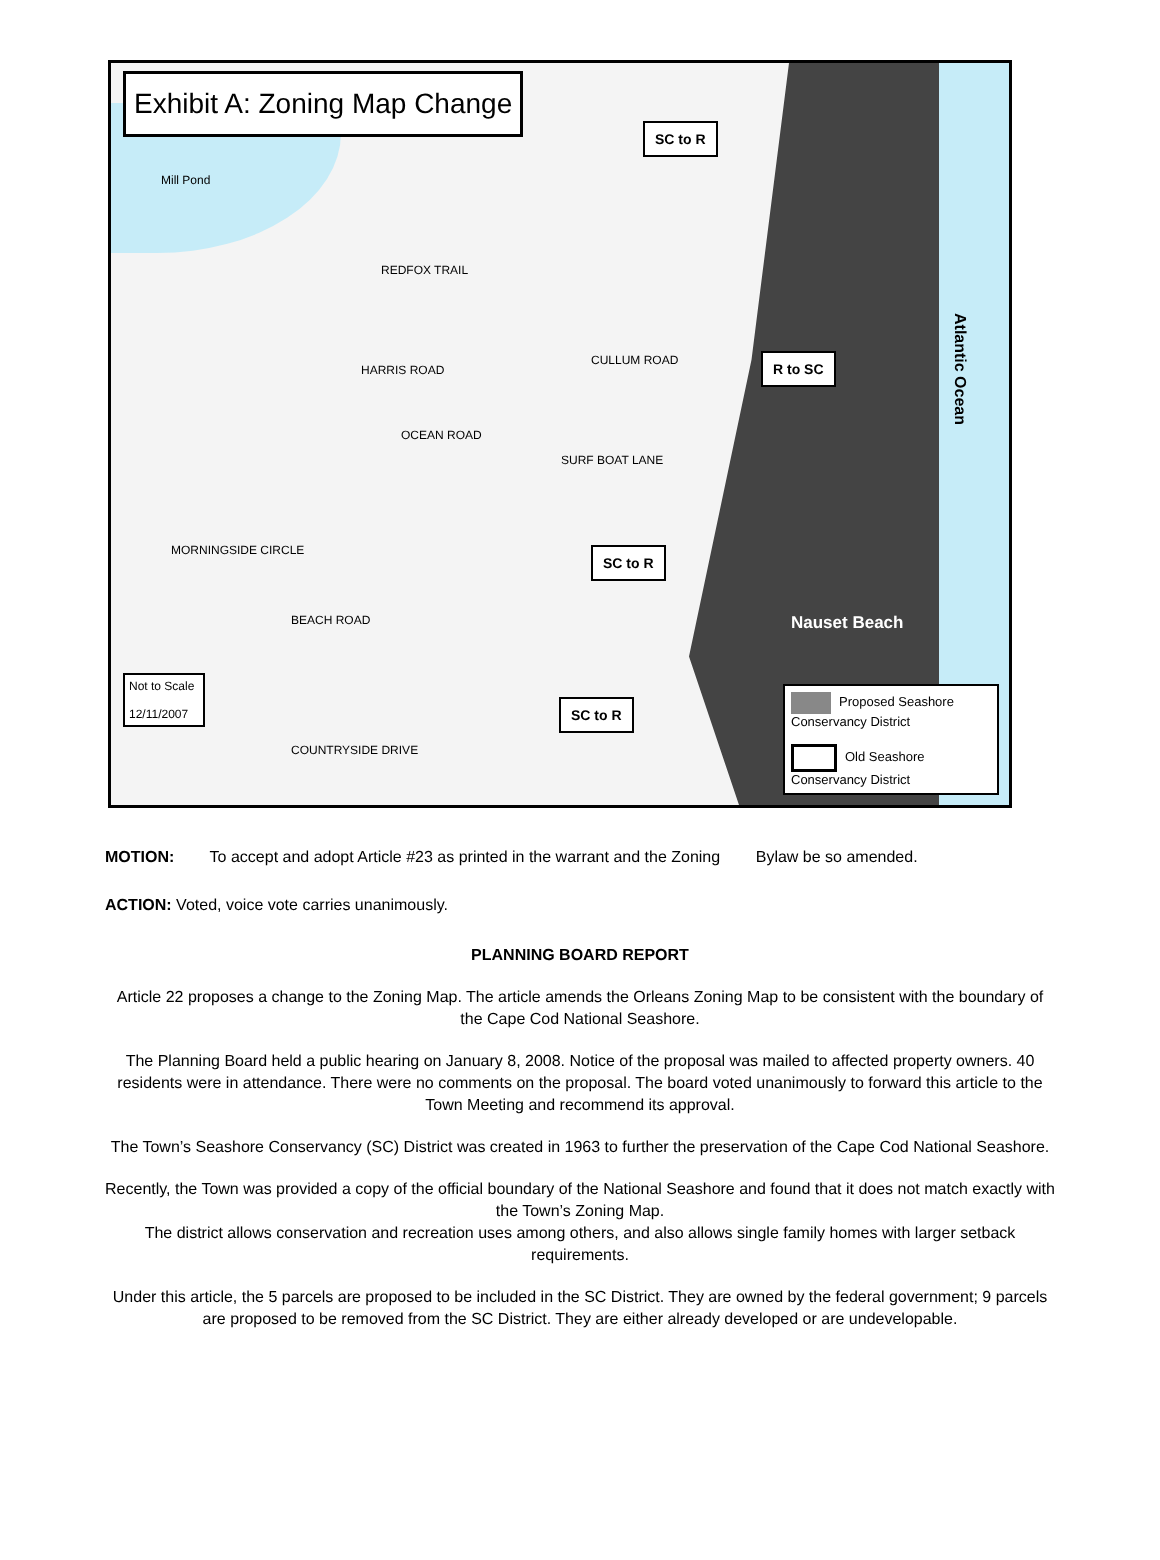Exhibit A: Zoning Map Change
Mill Pond
REDFOX TRAIL
HARRIS ROAD
OCEAN ROAD
CULLUM ROAD
SURF BOAT LANE
BEACH ROAD
MORNINGSIDE CIRCLE
COUNTRYSIDE DRIVE
SC to R
R to SC
SC to R
SC to R
Atlantic Ocean
Nauset Beach
Not to Scale
12/11/2007
Proposed Seashore Conservancy District
Old Seashore Conservancy District
MOTION: To accept and adopt Article #23 as printed in the warrant and the Zoning Bylaw be so amended.
ACTION: Voted, voice vote carries unanimously.
PLANNING BOARD REPORT
Article 22 proposes a change to the Zoning Map. The article amends the Orleans Zoning Map to be consistent with the boundary of the Cape Cod National Seashore.
The Planning Board held a public hearing on January 8, 2008. Notice of the proposal was mailed to affected property owners. 40 residents were in attendance. There were no comments on the proposal. The board voted unanimously to forward this article to the Town Meeting and recommend its approval.
The Town’s Seashore Conservancy (SC) District was created in 1963 to further the preservation of the Cape Cod National Seashore.
Recently, the Town was provided a copy of the official boundary of the National Seashore and found that it does not match exactly with the Town’s Zoning Map.
The district allows conservation and recreation uses among others, and also allows single family homes with larger setback requirements.
Under this article, the 5 parcels are proposed to be included in the SC District. They are owned by the federal government; 9 parcels are proposed to be removed from the SC District. They are either already developed or are undevelopable.